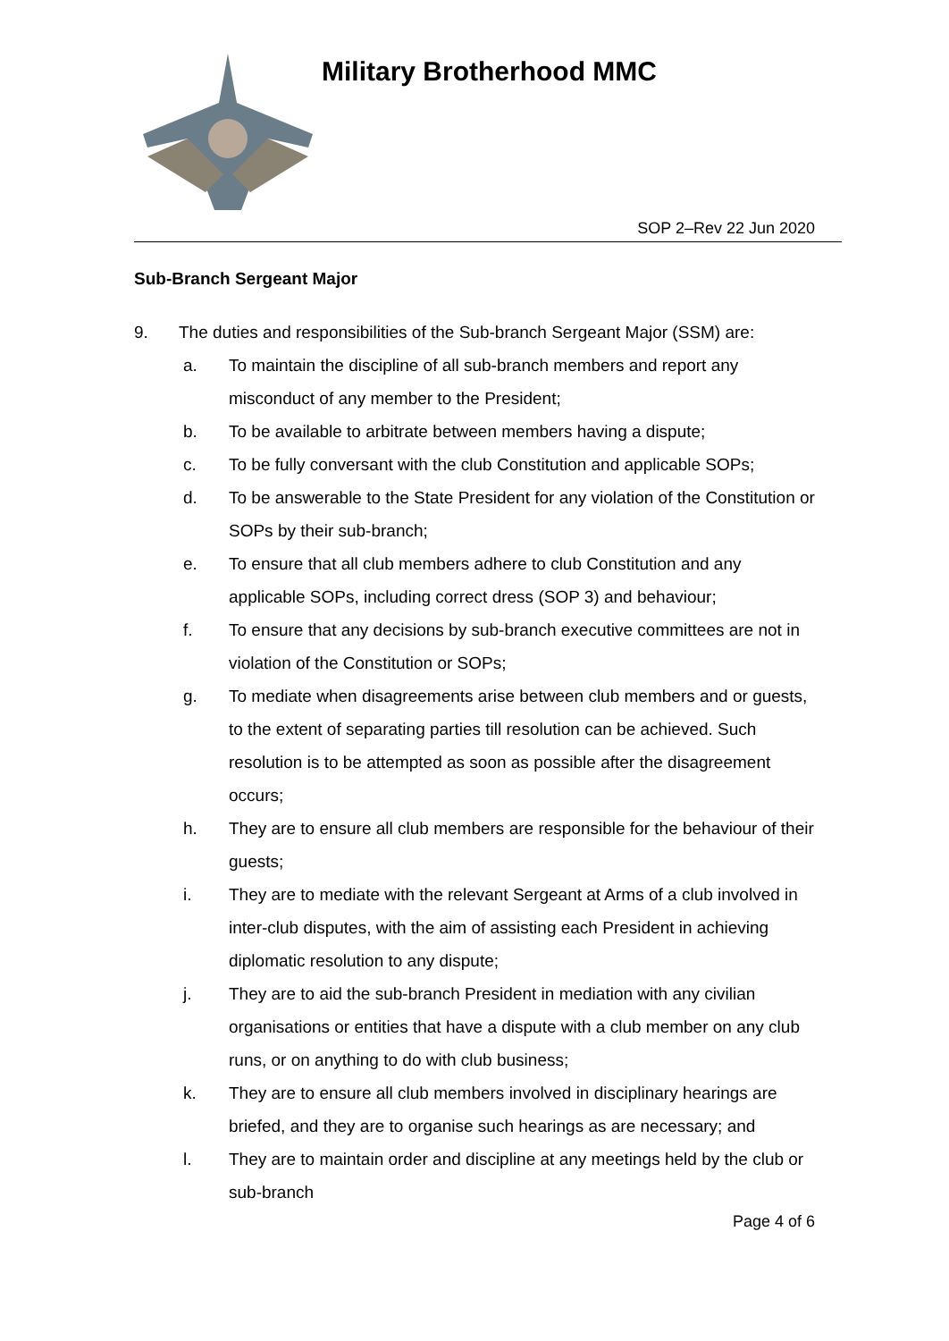Military Brotherhood MMC
SOP 2–Rev 22 Jun 2020
Sub-Branch Sergeant Major
9. The duties and responsibilities of the Sub-branch Sergeant Major (SSM) are:
a. To maintain the discipline of all sub-branch members and report any misconduct of any member to the President;
b. To be available to arbitrate between members having a dispute;
c. To be fully conversant with the club Constitution and applicable SOPs;
d. To be answerable to the State President for any violation of the Constitution or SOPs by their sub-branch;
e. To ensure that all club members adhere to club Constitution and any applicable SOPs, including correct dress (SOP 3) and behaviour;
f. To ensure that any decisions by sub-branch executive committees are not in violation of the Constitution or SOPs;
g. To mediate when disagreements arise between club members and or guests, to the extent of separating parties till resolution can be achieved. Such resolution is to be attempted as soon as possible after the disagreement occurs;
h. They are to ensure all club members are responsible for the behaviour of their guests;
i. They are to mediate with the relevant Sergeant at Arms of a club involved in inter-club disputes, with the aim of assisting each President in achieving diplomatic resolution to any dispute;
j. They are to aid the sub-branch President in mediation with any civilian organisations or entities that have a dispute with a club member on any club runs, or on anything to do with club business;
k. They are to ensure all club members involved in disciplinary hearings are briefed, and they are to organise such hearings as are necessary; and
l. They are to maintain order and discipline at any meetings held by the club or sub-branch
Page 4 of 6